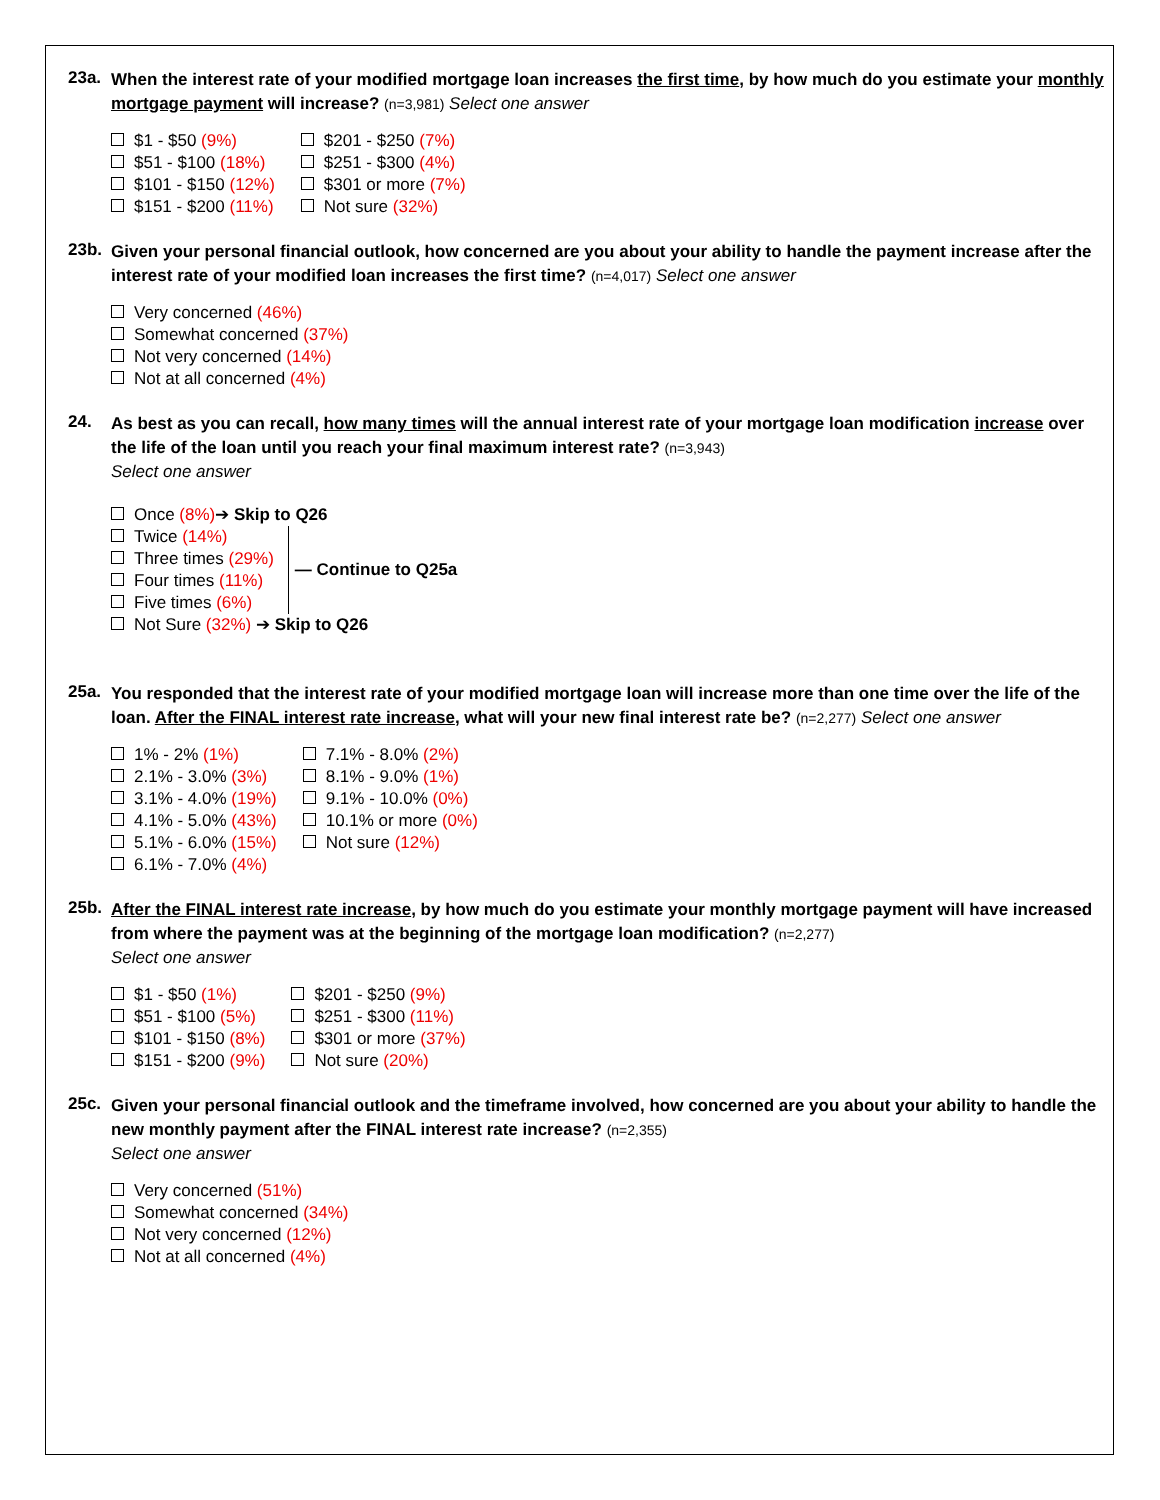23a.
When the interest rate of your modified mortgage loan increases the first time, by how much do you estimate your monthly mortgage payment will increase? (n=3,981) Select one answer
$1 - $50 (9%)
$51 - $100 (18%)
$101 - $150 (12%)
$151 - $200 (11%)
$201 - $250 (7%)
$251 - $300 (4%)
$301 or more (7%)
Not sure (32%)
23b.
Given your personal financial outlook, how concerned are you about your ability to handle the payment increase after the interest rate of your modified loan increases the first time? (n=4,017) Select one answer
Very concerned (46%)
Somewhat concerned (37%)
Not very concerned (14%)
Not at all concerned (4%)
24.
As best as you can recall, how many times will the annual interest rate of your mortgage loan modification increase over the life of the loan until you reach your final maximum interest rate? (n=3,943)
Select one answer
Once (8%)➔ Skip to Q26
Twice (14%)
Three times (29%)
Four times (11%)
Five times (6%)
— Continue to Q25a
Not Sure (32%) ➔ Skip to Q26
25a.
You responded that the interest rate of your modified mortgage loan will increase more than one time over the life of the loan. After the FINAL interest rate increase, what will your new final interest rate be? (n=2,277) Select one answer
1% - 2% (1%)
2.1% - 3.0% (3%)
3.1% - 4.0% (19%)
4.1% - 5.0% (43%)
5.1% - 6.0% (15%)
6.1% - 7.0% (4%)
7.1% - 8.0% (2%)
8.1% - 9.0% (1%)
9.1% - 10.0% (0%)
10.1% or more (0%)
Not sure (12%)
25b.
After the FINAL interest rate increase, by how much do you estimate your monthly mortgage payment will have increased from where the payment was at the beginning of the mortgage loan modification? (n=2,277)
Select one answer
$1 - $50 (1%)
$51 - $100 (5%)
$101 - $150 (8%)
$151 - $200 (9%)
$201 - $250 (9%)
$251 - $300 (11%)
$301 or more (37%)
Not sure (20%)
25c.
Given your personal financial outlook and the timeframe involved, how concerned are you about your ability to handle the new monthly payment after the FINAL interest rate increase? (n=2,355)
Select one answer
Very concerned (51%)
Somewhat concerned (34%)
Not very concerned (12%)
Not at all concerned (4%)